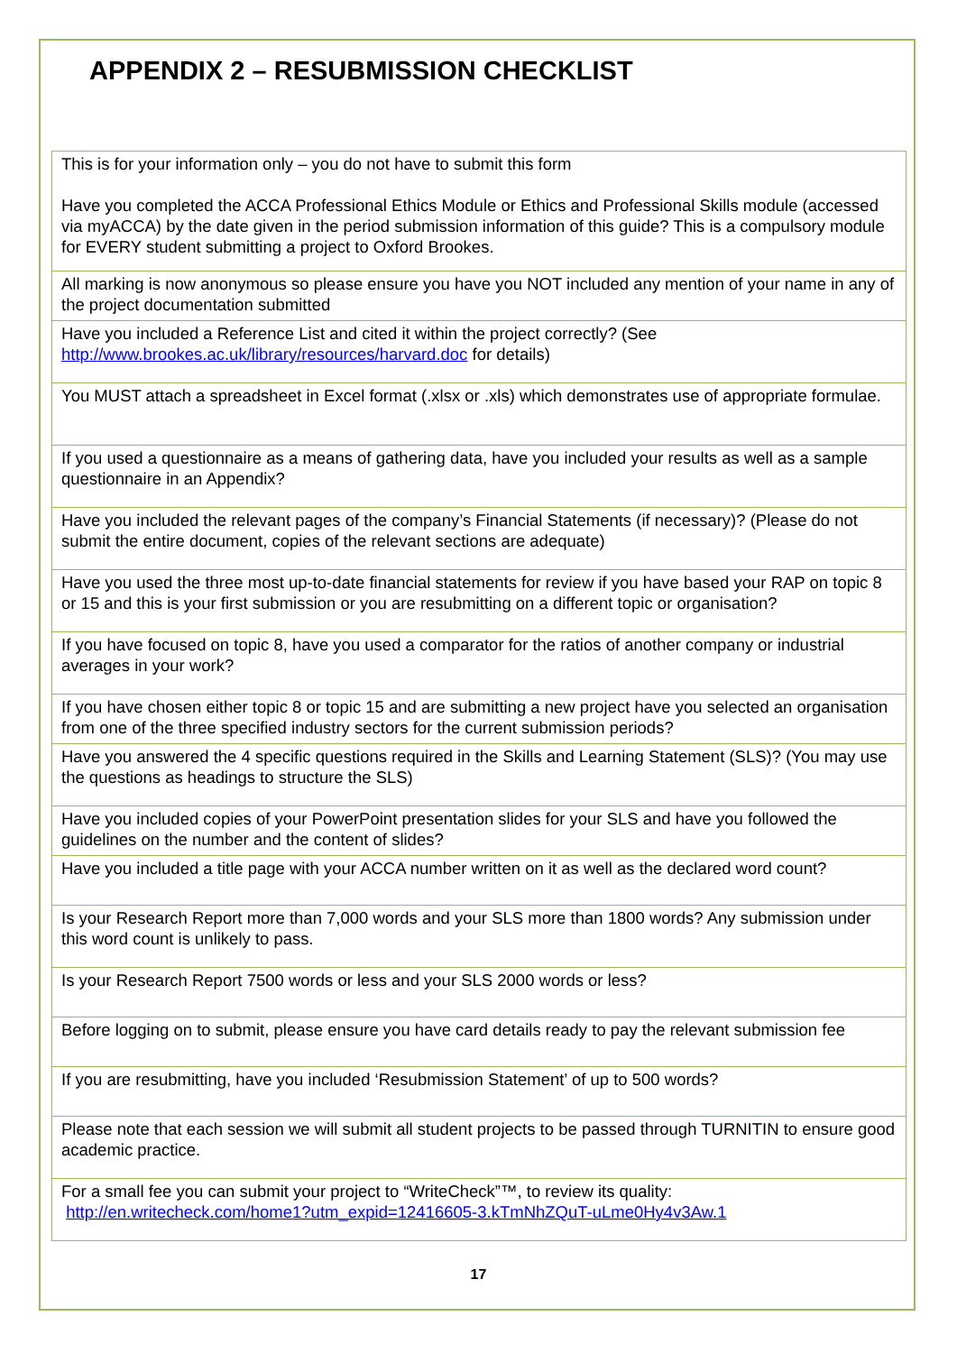APPENDIX 2 – RESUBMISSION CHECKLIST
| This is for your information only – you do not have to submit this form Have you completed the ACCA Professional Ethics Module or Ethics and Professional Skills module (accessed via myACCA) by the date given in the period submission information of this guide? This is a compulsory module for EVERY student submitting a project to Oxford Brookes. |
| All marking is now anonymous so please ensure you have you NOT included any mention of your name in any of the project documentation submitted |
| Have you included a Reference List and cited it within the project correctly? (See http://www.brookes.ac.uk/library/resources/harvard.doc for details) |
| You MUST attach a spreadsheet in Excel format (.xlsx or .xls) which demonstrates use of appropriate formulae. |
| If you used a questionnaire as a means of gathering data, have you included your results as well as a sample questionnaire in an Appendix? |
| Have you included the relevant pages of the company’s Financial Statements (if necessary)? (Please do not submit the entire document, copies of the relevant sections are adequate) |
| Have you used the three most up-to-date financial statements for review if you have based your RAP on topic 8 or 15 and this is your first submission or you are resubmitting on a different topic or organisation? |
| If you have focused on topic 8, have you used a comparator for the ratios of another company or industrial averages in your work? |
| If you have chosen either topic 8 or topic 15 and are submitting a new project have you selected an organisation from one of the three specified industry sectors for the current submission periods? |
| Have you answered the 4 specific questions required in the Skills and Learning Statement (SLS)? (You may use the questions as headings to structure the SLS) |
| Have you included copies of your PowerPoint presentation slides for your SLS and have you followed the guidelines on the number and the content of slides? |
| Have you included a title page with your ACCA number written on it as well as the declared word count? |
| Is your Research Report more than 7,000 words and your SLS more than 1800 words? Any submission under this word count is unlikely to pass. |
| Is your Research Report 7500 words or less and your SLS 2000 words or less? |
| Before logging on to submit, please ensure you have card details ready to pay the relevant submission fee |
| If you are resubmitting, have you included ‘Resubmission Statement’ of up to 500 words? |
| Please note that each session we will submit all student projects to be passed through TURNITIN to ensure good academic practice. |
| For a small fee you can submit your project to “WriteCheck”™, to review its quality: http://en.writecheck.com/home1?utm_expid=12416605-3.kTmNhZQuT-uLme0Hy4v3Aw.1 |
17